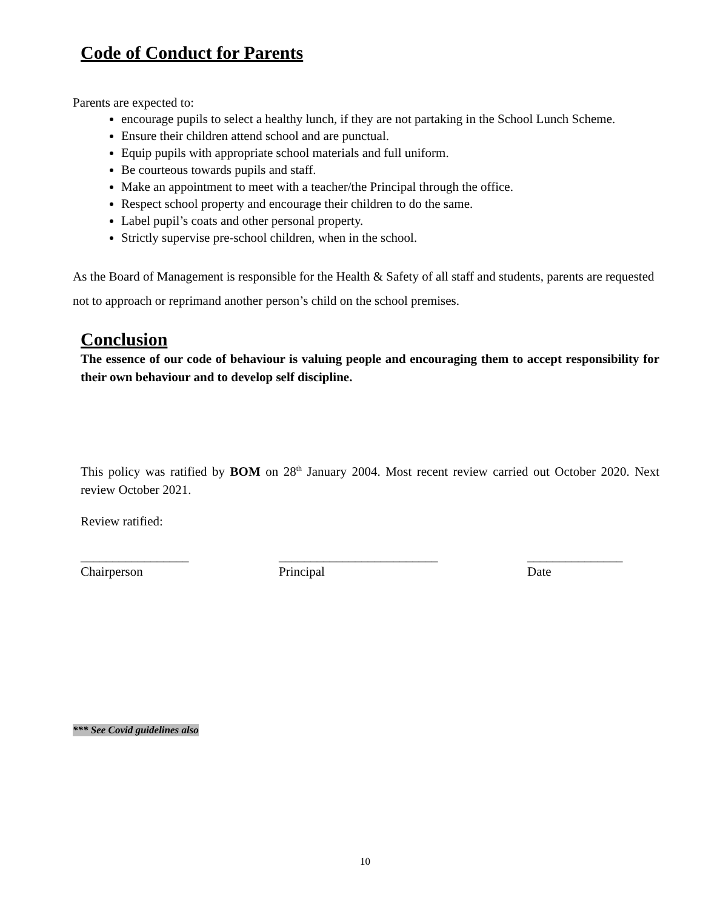Code of Conduct for Parents
Parents are expected to:
encourage pupils to select a healthy lunch, if they are not partaking in the School Lunch Scheme.
Ensure their children attend school and are punctual.
Equip pupils with appropriate school materials and full uniform.
Be courteous towards pupils and staff.
Make an appointment to meet with a teacher/the Principal through the office.
Respect school property and encourage their children to do the same.
Label pupil’s coats and other personal property.
Strictly supervise pre-school children, when in the school.
As the Board of Management is responsible for the Health & Safety of all staff and students, parents are requested not to approach or reprimand another person’s child on the school premises.
Conclusion
The essence of our code of behaviour is valuing people and encouraging them to accept responsibility for their own behaviour and to develop self discipline.
This policy was ratified by BOM on 28<sup>th</sup> January 2004. Most recent review carried out October 2020. Next review October 2021.
Review ratified:
_________________
Chairperson
_________________________
Principal
_______________
Date
*** See Covid guidelines also
10